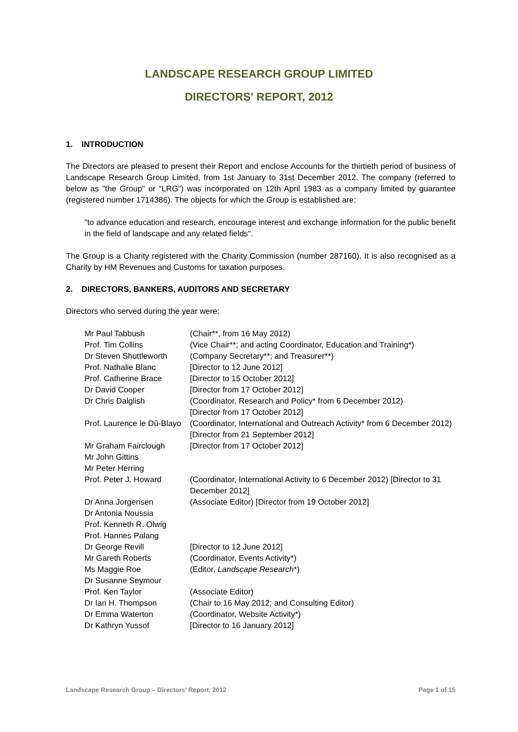LANDSCAPE RESEARCH GROUP LIMITED
DIRECTORS' REPORT, 2012
1. INTRODUCTION
The Directors are pleased to present their Report and enclose Accounts for the thirtieth period of business of Landscape Research Group Limited, from 1st January to 31st December 2012. The company (referred to below as "the Group" or “LRG”) was incorporated on 12th April 1983 as a company limited by guarantee (registered number 1714386). The objects for which the Group is established are:
"to advance education and research, encourage interest and exchange information for the public benefit in the field of landscape and any related fields".
The Group is a Charity registered with the Charity Commission (number 287160). It is also recognised as a Charity by HM Revenues and Customs for taxation purposes.
2. DIRECTORS, BANKERS, AUDITORS AND SECRETARY
Directors who served during the year were:
| Mr Paul Tabbush | (Chair**, from 16 May 2012) |
| Prof. Tim Collins | (Vice Chair**; and acting Coordinator, Education and Training*) |
| Dr Steven Shuttleworth | (Company Secretary**; and Treasurer**) |
| Prof. Nathalie Blanc | [Director to 12 June 2012] |
| Prof. Catherine Brace | [Director to 15 October 2012] |
| Dr David Cooper | [Director from 17 October 2012] |
| Dr Chris Dalglish | (Coordinator, Research and Policy* from 6 December 2012) [Director from 17 October 2012] |
| Prof. Laurence le Dû-Blayo | (Coordinator, International and Outreach Activity* from 6 December 2012) [Director from 21 September 2012] |
| Mr Graham Fairclough | [Director from 17 October 2012] |
| Mr John Gittins | |
| Mr Peter Herring | |
| Prof. Peter J. Howard | (Coordinator, International Activity to 6 December 2012) [Director to 31 December 2012] |
| Dr Anna Jorgensen | (Associate Editor) [Director from 19 October 2012] |
| Dr Antonia Noussia | |
| Prof. Kenneth R. Olwig | |
| Prof. Hannes Palang | |
| Dr George Revill | [Director to 12 June 2012] |
| Mr Gareth Roberts | (Coordinator, Events Activity*) |
| Ms Maggie Roe | (Editor, Landscape Research *) |
| Dr Susanne Seymour | |
| Prof. Ken Taylor | (Associate Editor) |
| Dr Ian H. Thompson | (Chair to 16 May 2012; and Consulting Editor) |
| Dr Emma Waterton | (Coordinator, Website Activity*) |
| Dr Kathryn Yussof | [Director to 16 January 2012] |
Landscape Research Group – Directors’ Report, 2012 Page 1 of 15